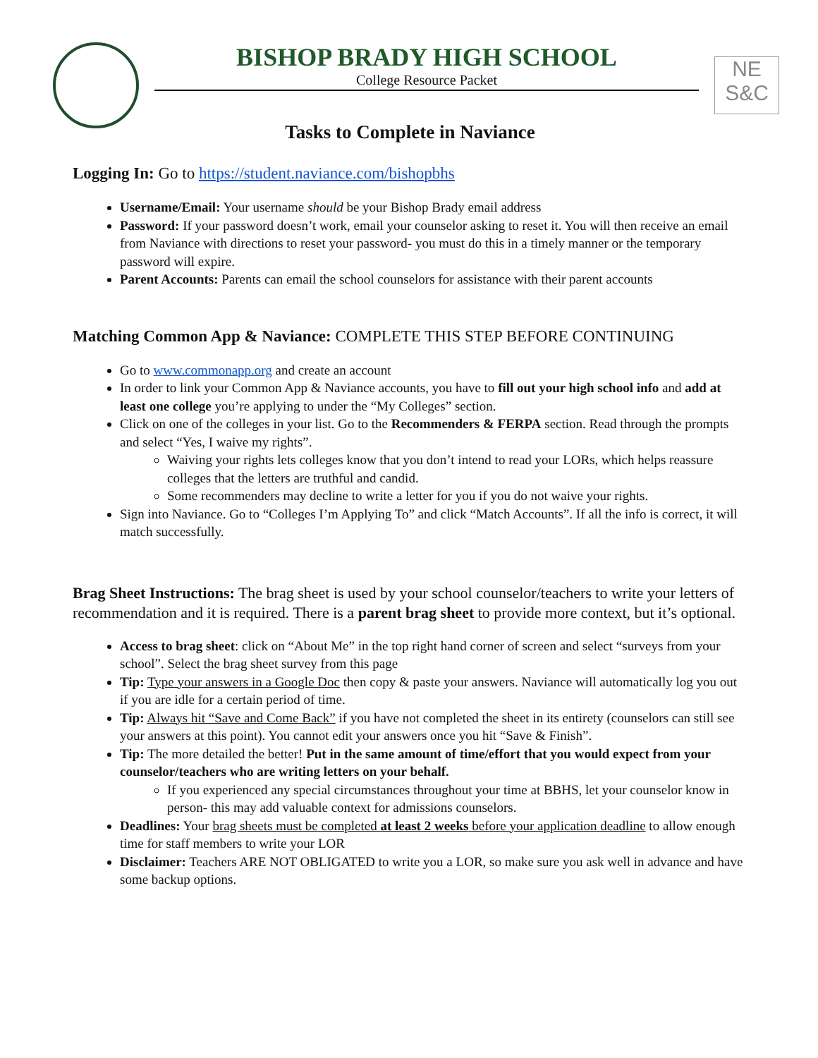BISHOP BRADY HIGH SCHOOL
College Resource Packet
NE
S&C
Tasks to Complete in Naviance
Logging In: Go to https://student.naviance.com/bishopbhs
Username/Email: Your username should be your Bishop Brady email address
Password: If your password doesn’t work, email your counselor asking to reset it. You will then receive an email from Naviance with directions to reset your password- you must do this in a timely manner or the temporary password will expire.
Parent Accounts: Parents can email the school counselors for assistance with their parent accounts
Matching Common App & Naviance: COMPLETE THIS STEP BEFORE CONTINUING
Go to www.commonapp.org and create an account
In order to link your Common App & Naviance accounts, you have to fill out your high school info and add at least one college you’re applying to under the “My Colleges” section.
Click on one of the colleges in your list. Go to the Recommenders & FERPA section. Read through the prompts and select “Yes, I waive my rights”.
Waiving your rights lets colleges know that you don’t intend to read your LORs, which helps reassure colleges that the letters are truthful and candid.
Some recommenders may decline to write a letter for you if you do not waive your rights.
Sign into Naviance. Go to “Colleges I’m Applying To” and click “Match Accounts”. If all the info is correct, it will match successfully.
Brag Sheet Instructions: The brag sheet is used by your school counselor/teachers to write your letters of recommendation and it is required. There is a parent brag sheet to provide more context, but it’s optional.
Access to brag sheet: click on “About Me” in the top right hand corner of screen and select “surveys from your school”. Select the brag sheet survey from this page
Tip: Type your answers in a Google Doc then copy & paste your answers. Naviance will automatically log you out if you are idle for a certain period of time.
Tip: Always hit “Save and Come Back” if you have not completed the sheet in its entirety (counselors can still see your answers at this point). You cannot edit your answers once you hit “Save & Finish”.
Tip: The more detailed the better! Put in the same amount of time/effort that you would expect from your counselor/teachers who are writing letters on your behalf.
If you experienced any special circumstances throughout your time at BBHS, let your counselor know in person- this may add valuable context for admissions counselors.
Deadlines: Your brag sheets must be completed at least 2 weeks before your application deadline to allow enough time for staff members to write your LOR
Disclaimer: Teachers ARE NOT OBLIGATED to write you a LOR, so make sure you ask well in advance and have some backup options.